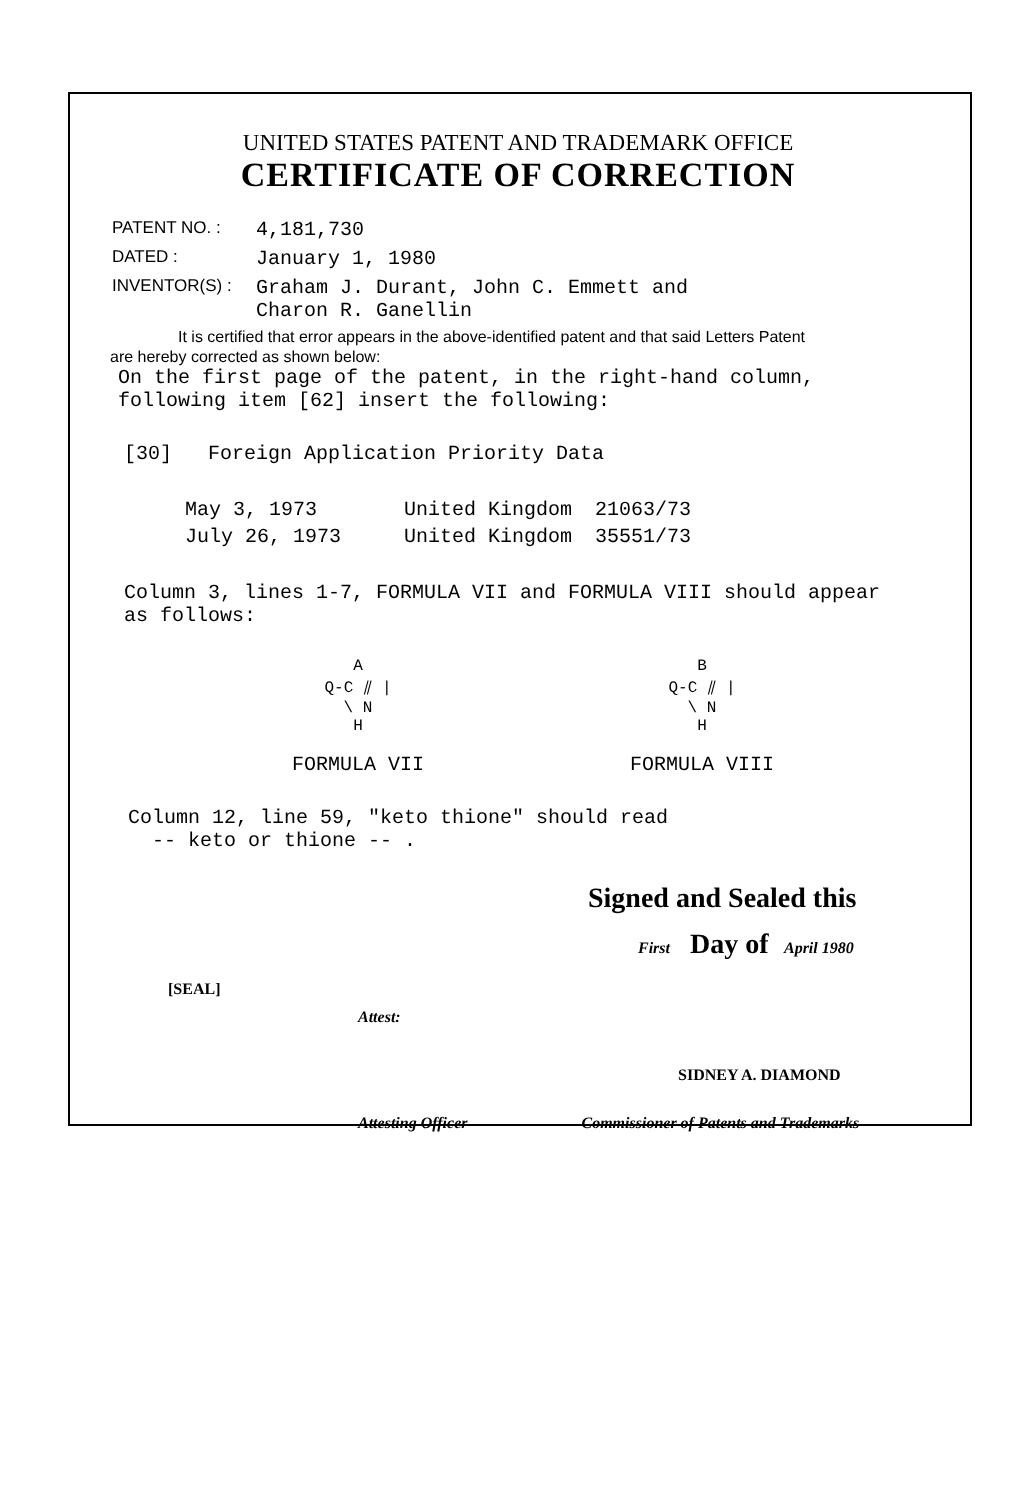UNITED STATES PATENT AND TRADEMARK OFFICE
CERTIFICATE OF CORRECTION
| PATENT NO. : | 4,181,730 |
| DATED : | January 1, 1980 |
| INVENTOR(S) : | Graham J. Durant, John C. Emmett and Charon R. Ganellin |
It is certified that error appears in the above-identified patent and that said Letters Patent
are hereby corrected as shown below:
On the first page of the patent, in the right-hand column,
following item [62] insert the following:
[30] Foreign Application Priority Data
| May 3, 1973 | United Kingdom | 21063/73 |
| July 26, 1973 | United Kingdom | 35551/73 |
Column 3, lines 1-7, FORMULA VII and FORMULA VIII should appear
as follows:
A
Q-C ⫽ |
\ N
H
FORMULA VII
B
Q-C ⫽ |
\ N
H
FORMULA VIII
Column 12, line 59, "keto thione" should read
-- keto or thione -- .
Signed and Sealed this
First Day of April 1980
[SEAL]
Attest:
SIDNEY A. DIAMOND
Attesting Officer Commissioner of Patents and Trademarks